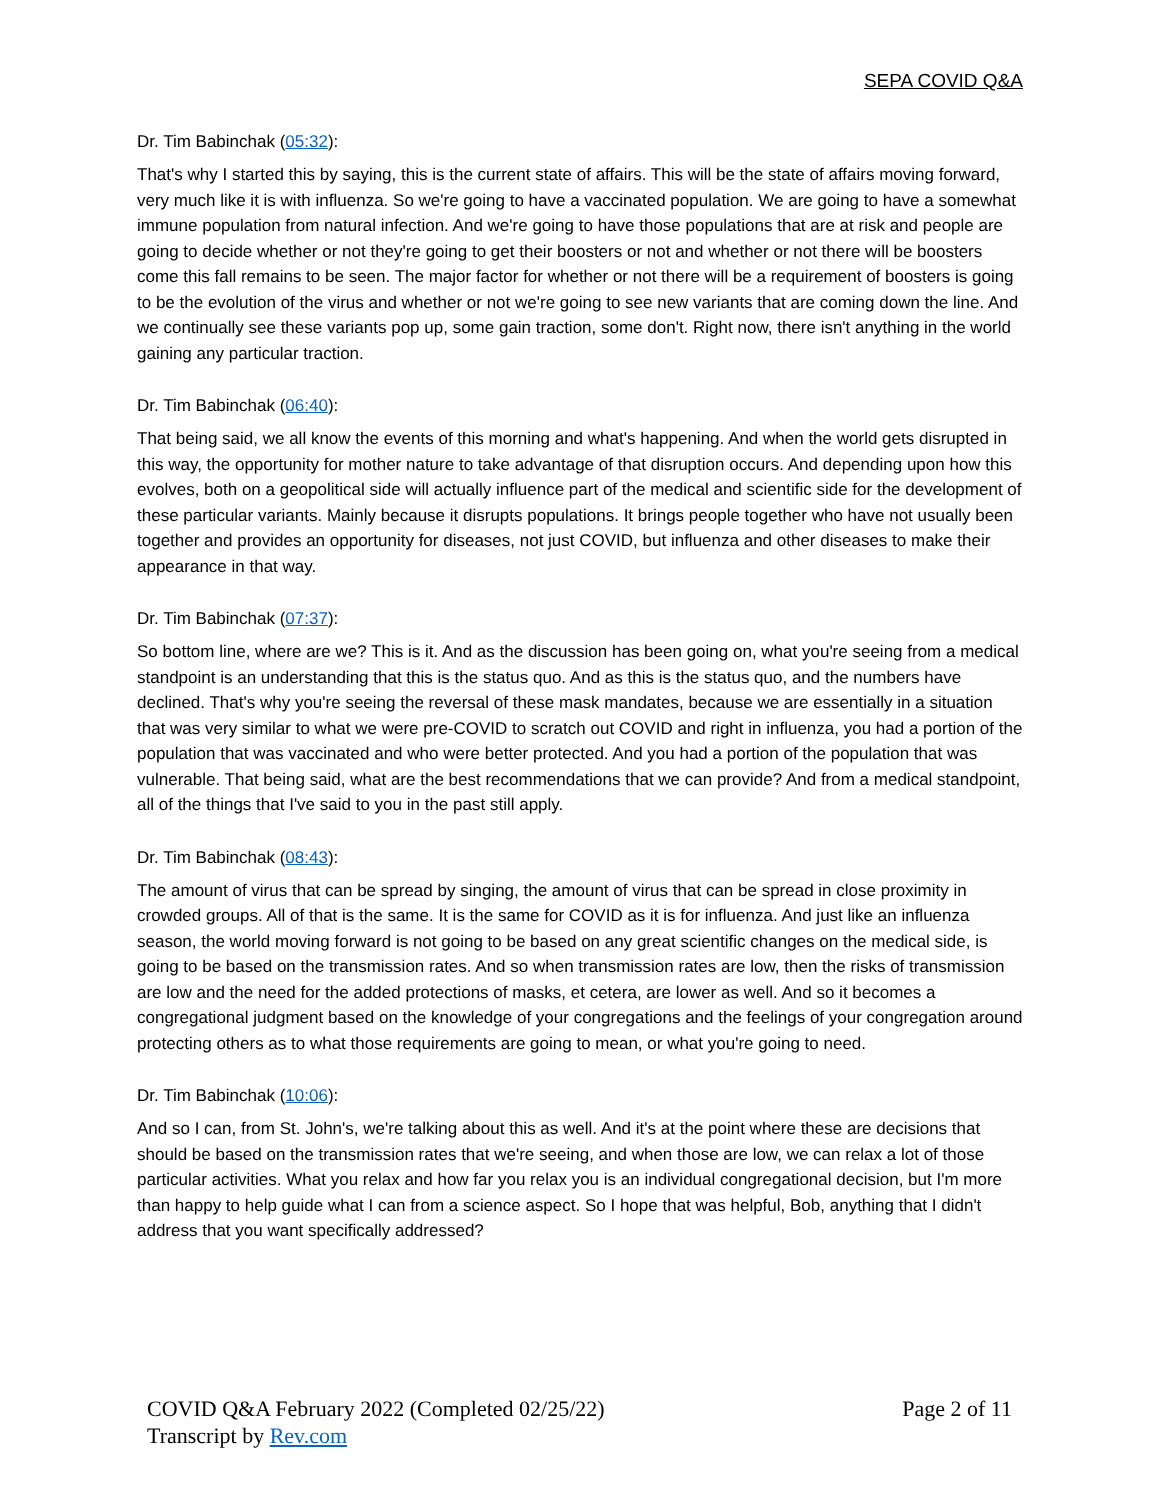SEPA COVID Q&A
Dr. Tim Babinchak (05:32):
That's why I started this by saying, this is the current state of affairs. This will be the state of affairs moving forward, very much like it is with influenza. So we're going to have a vaccinated population. We are going to have a somewhat immune population from natural infection. And we're going to have those populations that are at risk and people are going to decide whether or not they're going to get their boosters or not and whether or not there will be boosters come this fall remains to be seen. The major factor for whether or not there will be a requirement of boosters is going to be the evolution of the virus and whether or not we're going to see new variants that are coming down the line. And we continually see these variants pop up, some gain traction, some don't. Right now, there isn't anything in the world gaining any particular traction.
Dr. Tim Babinchak (06:40):
That being said, we all know the events of this morning and what's happening. And when the world gets disrupted in this way, the opportunity for mother nature to take advantage of that disruption occurs. And depending upon how this evolves, both on a geopolitical side will actually influence part of the medical and scientific side for the development of these particular variants. Mainly because it disrupts populations. It brings people together who have not usually been together and provides an opportunity for diseases, not just COVID, but influenza and other diseases to make their appearance in that way.
Dr. Tim Babinchak (07:37):
So bottom line, where are we? This is it. And as the discussion has been going on, what you're seeing from a medical standpoint is an understanding that this is the status quo. And as this is the status quo, and the numbers have declined. That's why you're seeing the reversal of these mask mandates, because we are essentially in a situation that was very similar to what we were pre-COVID to scratch out COVID and right in influenza, you had a portion of the population that was vaccinated and who were better protected. And you had a portion of the population that was vulnerable. That being said, what are the best recommendations that we can provide? And from a medical standpoint, all of the things that I've said to you in the past still apply.
Dr. Tim Babinchak (08:43):
The amount of virus that can be spread by singing, the amount of virus that can be spread in close proximity in crowded groups. All of that is the same. It is the same for COVID as it is for influenza. And just like an influenza season, the world moving forward is not going to be based on any great scientific changes on the medical side, is going to be based on the transmission rates. And so when transmission rates are low, then the risks of transmission are low and the need for the added protections of masks, et cetera, are lower as well. And so it becomes a congregational judgment based on the knowledge of your congregations and the feelings of your congregation around protecting others as to what those requirements are going to mean, or what you're going to need.
Dr. Tim Babinchak (10:06):
And so I can, from St. John's, we're talking about this as well. And it's at the point where these are decisions that should be based on the transmission rates that we're seeing, and when those are low, we can relax a lot of those particular activities. What you relax and how far you relax you is an individual congregational decision, but I'm more than happy to help guide what I can from a science aspect. So I hope that was helpful, Bob, anything that I didn't address that you want specifically addressed?
COVID Q&A February 2022 (Completed 02/25/22)
Transcript by Rev.com
Page 2 of 11